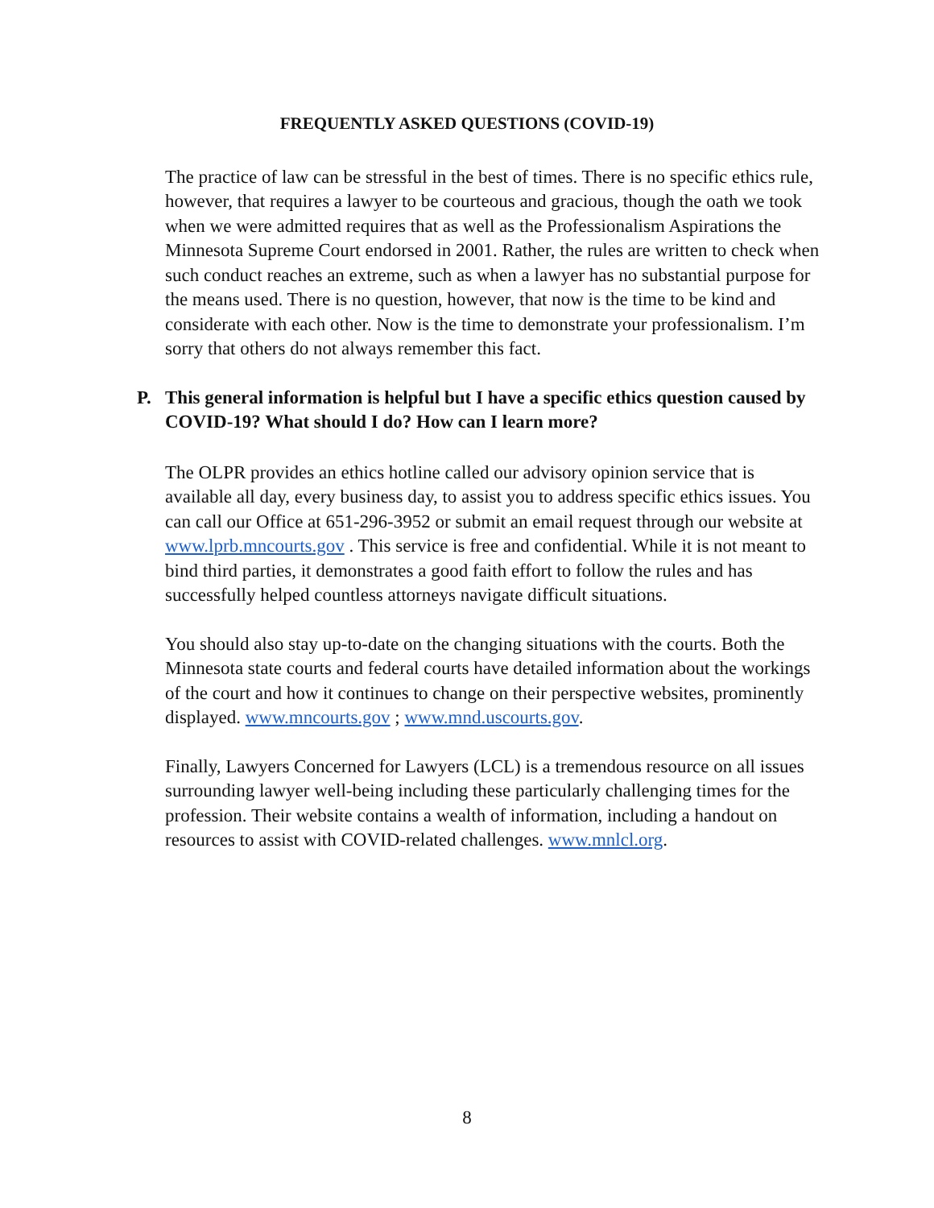FREQUENTLY ASKED QUESTIONS (COVID-19)
The practice of law can be stressful in the best of times. There is no specific ethics rule, however, that requires a lawyer to be courteous and gracious, though the oath we took when we were admitted requires that as well as the Professionalism Aspirations the Minnesota Supreme Court endorsed in 2001. Rather, the rules are written to check when such conduct reaches an extreme, such as when a lawyer has no substantial purpose for the means used. There is no question, however, that now is the time to be kind and considerate with each other. Now is the time to demonstrate your professionalism. I’m sorry that others do not always remember this fact.
P. This general information is helpful but I have a specific ethics question caused by COVID-19? What should I do? How can I learn more?
The OLPR provides an ethics hotline called our advisory opinion service that is available all day, every business day, to assist you to address specific ethics issues. You can call our Office at 651-296-3952 or submit an email request through our website at www.lprb.mncourts.gov . This service is free and confidential. While it is not meant to bind third parties, it demonstrates a good faith effort to follow the rules and has successfully helped countless attorneys navigate difficult situations.
You should also stay up-to-date on the changing situations with the courts. Both the Minnesota state courts and federal courts have detailed information about the workings of the court and how it continues to change on their perspective websites, prominently displayed. www.mncourts.gov ; www.mnd.uscourts.gov.
Finally, Lawyers Concerned for Lawyers (LCL) is a tremendous resource on all issues surrounding lawyer well-being including these particularly challenging times for the profession. Their website contains a wealth of information, including a handout on resources to assist with COVID-related challenges. www.mnlcl.org.
8